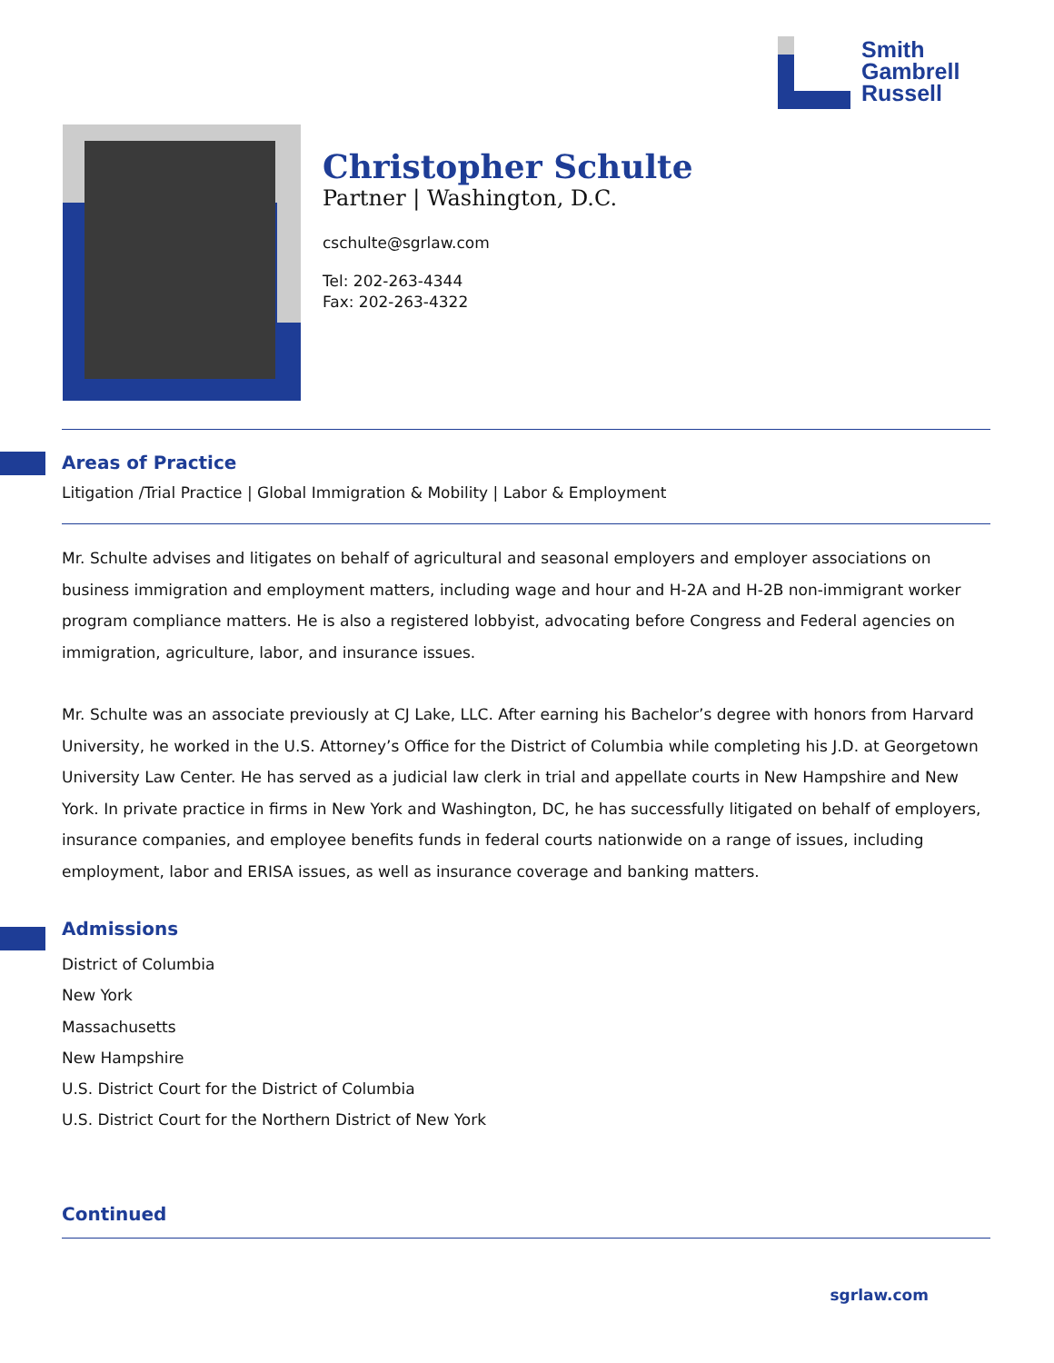Smith
Gambrell
Russell
Christopher Schulte
Partner | Washington, D.C.
cschulte@sgrlaw.com
Tel: 202-263-4344
Fax: 202-263-4322
Areas of Practice
Litigation /Trial Practice | Global Immigration & Mobility | Labor & Employment
Mr. Schulte advises and litigates on behalf of agricultural and seasonal employers and employer associations on business immigration and employment matters, including wage and hour and H-2A and H-2B non-immigrant worker program compliance matters. He is also a registered lobbyist, advocating before Congress and Federal agencies on immigration, agriculture, labor, and insurance issues.
Mr. Schulte was an associate previously at CJ Lake, LLC. After earning his Bachelor’s degree with honors from Harvard University, he worked in the U.S. Attorney’s Office for the District of Columbia while completing his J.D. at Georgetown University Law Center. He has served as a judicial law clerk in trial and appellate courts in New Hampshire and New York. In private practice in firms in New York and Washington, DC, he has successfully litigated on behalf of employers, insurance companies, and employee benefits funds in federal courts nationwide on a range of issues, including employment, labor and ERISA issues, as well as insurance coverage and banking matters.
Admissions
District of Columbia
New York
Massachusetts
New Hampshire
U.S. District Court for the District of Columbia
U.S. District Court for the Northern District of New York
Continued
sgrlaw.com